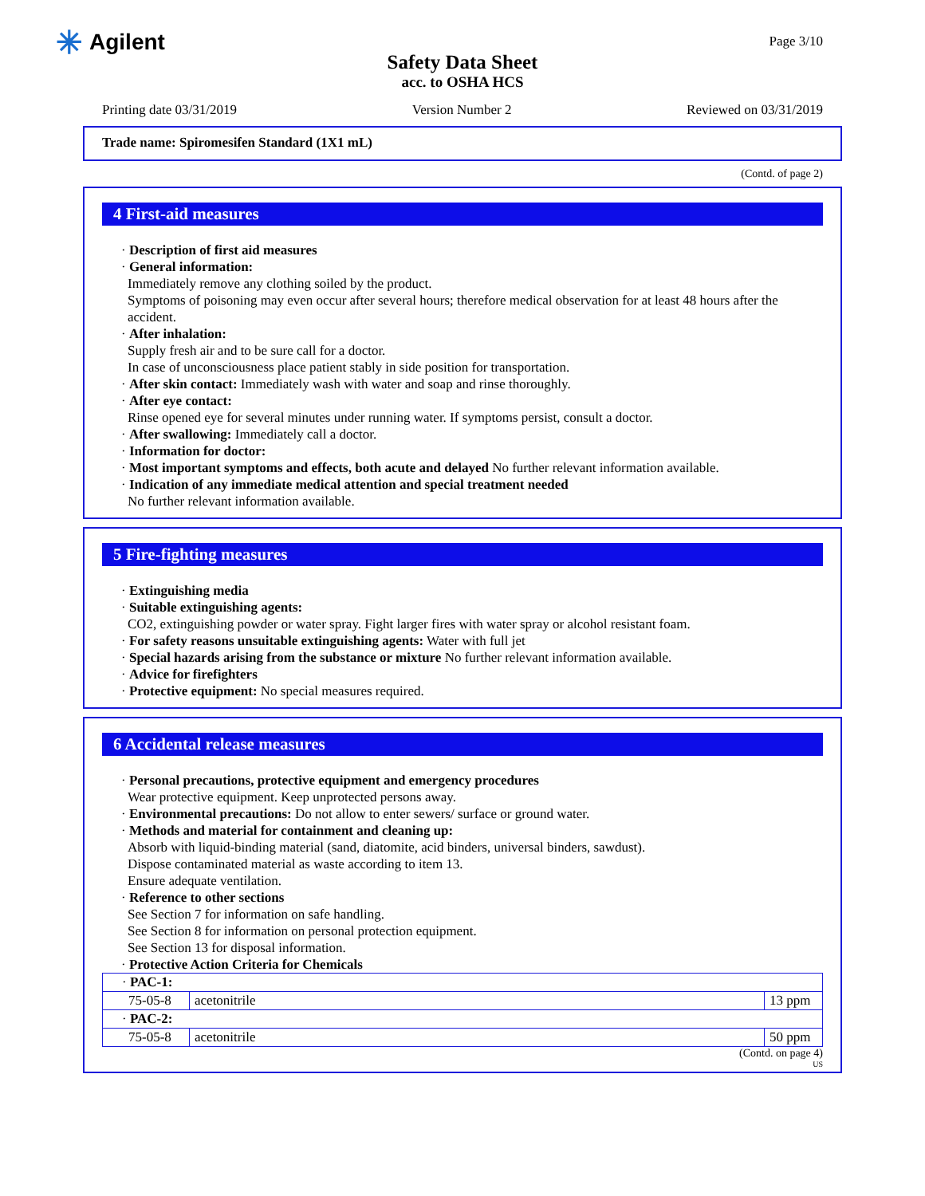✳ Agilent
Page 3/10
Safety Data Sheet
acc. to OSHA HCS
Printing date 03/31/2019 Version Number 2 Reviewed on 03/31/2019
Trade name: Spiromesifen Standard (1X1 mL)
(Contd. of page 2)
4 First-aid measures
· Description of first aid measures
· General information:
Immediately remove any clothing soiled by the product.
Symptoms of poisoning may even occur after several hours; therefore medical observation for at least 48 hours after the accident.
· After inhalation:
Supply fresh air and to be sure call for a doctor.
In case of unconsciousness place patient stably in side position for transportation.
· After skin contact: Immediately wash with water and soap and rinse thoroughly.
· After eye contact:
Rinse opened eye for several minutes under running water. If symptoms persist, consult a doctor.
· After swallowing: Immediately call a doctor.
· Information for doctor:
· Most important symptoms and effects, both acute and delayed No further relevant information available.
· Indication of any immediate medical attention and special treatment needed
No further relevant information available.
5 Fire-fighting measures
· Extinguishing media
· Suitable extinguishing agents:
CO2, extinguishing powder or water spray. Fight larger fires with water spray or alcohol resistant foam.
· For safety reasons unsuitable extinguishing agents: Water with full jet
· Special hazards arising from the substance or mixture No further relevant information available.
· Advice for firefighters
· Protective equipment: No special measures required.
6 Accidental release measures
· Personal precautions, protective equipment and emergency procedures
Wear protective equipment. Keep unprotected persons away.
· Environmental precautions: Do not allow to enter sewers/ surface or ground water.
· Methods and material for containment and cleaning up:
Absorb with liquid-binding material (sand, diatomite, acid binders, universal binders, sawdust).
Dispose contaminated material as waste according to item 13.
Ensure adequate ventilation.
· Reference to other sections
See Section 7 for information on safe handling.
See Section 8 for information on personal protection equipment.
See Section 13 for disposal information.
· Protective Action Criteria for Chemicals
| · PAC-1: | | |
| 75-05-8 | acetonitrile | 13 ppm |
| · PAC-2: | | |
| 75-05-8 | acetonitrile | 50 ppm |
(Contd. on page 4)
US